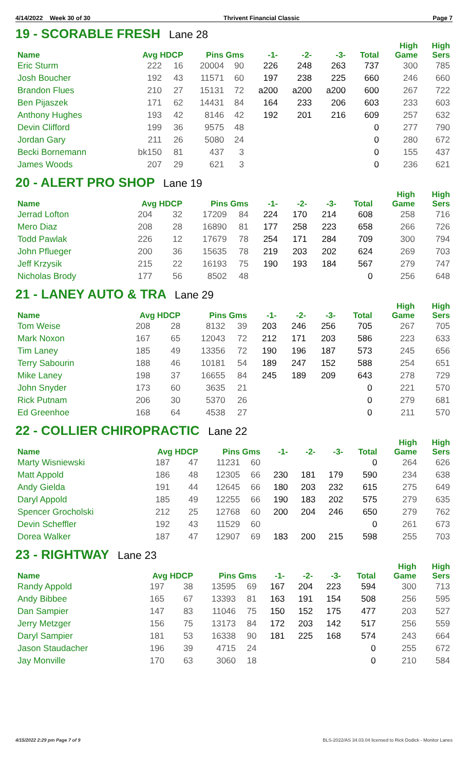4/14/2022 Week 30 of 30 Thrivent Financial Classic Page 7
19 - SCORABLE FRESH Lane 28
| Name | Avg HDCP | | Pins Gms | | -1- | -2- | -3- | Total | High Game | High Sers |
| --- | --- | --- | --- | --- | --- | --- | --- | --- | --- | --- |
| Eric Sturm | 222 | 16 | 20004 | 90 | 226 | 248 | 263 | 737 | 300 | 785 |
| Josh Boucher | 192 | 43 | 11571 | 60 | 197 | 238 | 225 | 660 | 246 | 660 |
| Brandon Flues | 210 | 27 | 15131 | 72 | a200 | a200 | a200 | 600 | 267 | 722 |
| Ben Pijaszek | 171 | 62 | 14431 | 84 | 164 | 233 | 206 | 603 | 233 | 603 |
| Anthony Hughes | 193 | 42 | 8146 | 42 | 192 | 201 | 216 | 609 | 257 | 632 |
| Devin Clifford | 199 | 36 | 9575 | 48 | | | | 0 | 277 | 790 |
| Jordan Gary | 211 | 26 | 5080 | 24 | | | | 0 | 280 | 672 |
| Becki Bornemann | bk150 | 81 | 437 | 3 | | | | 0 | 155 | 437 |
| James Woods | 207 | 29 | 621 | 3 | | | | 0 | 236 | 621 |
20 - ALERT PRO SHOP Lane 19
| Name | Avg HDCP | | Pins Gms | | -1- | -2- | -3- | Total | High Game | High Sers |
| --- | --- | --- | --- | --- | --- | --- | --- | --- | --- | --- |
| Jerrad Lofton | 204 | 32 | 17209 | 84 | 224 | 170 | 214 | 608 | 258 | 716 |
| Mero Diaz | 208 | 28 | 16890 | 81 | 177 | 258 | 223 | 658 | 266 | 726 |
| Todd Pawlak | 226 | 12 | 17679 | 78 | 254 | 171 | 284 | 709 | 300 | 794 |
| John Pflueger | 200 | 36 | 15635 | 78 | 219 | 203 | 202 | 624 | 269 | 703 |
| Jeff Krzysik | 215 | 22 | 16193 | 75 | 190 | 193 | 184 | 567 | 279 | 747 |
| Nicholas Brody | 177 | 56 | 8502 | 48 | | | | 0 | 256 | 648 |
21 - LANEY AUTO & TRA Lane 29
| Name | Avg HDCP | | Pins Gms | | -1- | -2- | -3- | Total | High Game | High Sers |
| --- | --- | --- | --- | --- | --- | --- | --- | --- | --- | --- |
| Tom Weise | 208 | 28 | 8132 | 39 | 203 | 246 | 256 | 705 | 267 | 705 |
| Mark Noxon | 167 | 65 | 12043 | 72 | 212 | 171 | 203 | 586 | 223 | 633 |
| Tim Laney | 185 | 49 | 13356 | 72 | 190 | 196 | 187 | 573 | 245 | 656 |
| Terry Sabourin | 188 | 46 | 10181 | 54 | 189 | 247 | 152 | 588 | 254 | 651 |
| Mike Laney | 198 | 37 | 16655 | 84 | 245 | 189 | 209 | 643 | 278 | 729 |
| John Snyder | 173 | 60 | 3635 | 21 | | | | 0 | 221 | 570 |
| Rick Putnam | 206 | 30 | 5370 | 26 | | | | 0 | 279 | 681 |
| Ed Greenhoe | 168 | 64 | 4538 | 27 | | | | 0 | 211 | 570 |
22 - COLLIER CHIROPRACTIC Lane 22
| Name | Avg HDCP | | Pins Gms | | -1- | -2- | -3- | Total | High Game | High Sers |
| --- | --- | --- | --- | --- | --- | --- | --- | --- | --- | --- |
| Marty Wisniewski | 187 | 47 | 11231 | 60 | | | | 0 | 264 | 626 |
| Matt Appold | 186 | 48 | 12305 | 66 | 230 | 181 | 179 | 590 | 234 | 638 |
| Andy Gielda | 191 | 44 | 12645 | 66 | 180 | 203 | 232 | 615 | 275 | 649 |
| Daryl Appold | 185 | 49 | 12255 | 66 | 190 | 183 | 202 | 575 | 279 | 635 |
| Spencer Grocholski | 212 | 25 | 12768 | 60 | 200 | 204 | 246 | 650 | 279 | 762 |
| Devin Scheffler | 192 | 43 | 11529 | 60 | | | | 0 | 261 | 673 |
| Dorea Walker | 187 | 47 | 12907 | 69 | 183 | 200 | 215 | 598 | 255 | 703 |
23 - RIGHTWAY Lane 23
| Name | Avg HDCP | | Pins Gms | | -1- | -2- | -3- | Total | High Game | High Sers |
| --- | --- | --- | --- | --- | --- | --- | --- | --- | --- | --- |
| Randy Appold | 197 | 38 | 13595 | 69 | 167 | 204 | 223 | 594 | 300 | 713 |
| Andy Bibbee | 165 | 67 | 13393 | 81 | 163 | 191 | 154 | 508 | 256 | 595 |
| Dan Sampier | 147 | 83 | 11046 | 75 | 150 | 152 | 175 | 477 | 203 | 527 |
| Jerry Metzger | 156 | 75 | 13173 | 84 | 172 | 203 | 142 | 517 | 256 | 559 |
| Daryl Sampier | 181 | 53 | 16338 | 90 | 181 | 225 | 168 | 574 | 243 | 664 |
| Jason Staudacher | 196 | 39 | 4715 | 24 | | | | 0 | 255 | 672 |
| Jay Monville | 170 | 63 | 3060 | 18 | | | | 0 | 210 | 584 |
4/15/2022 2:29 pm Page 7 of 9 BLS-2022/AS 34.03.04 licensed to Rick Dodick - Monitor Lanes